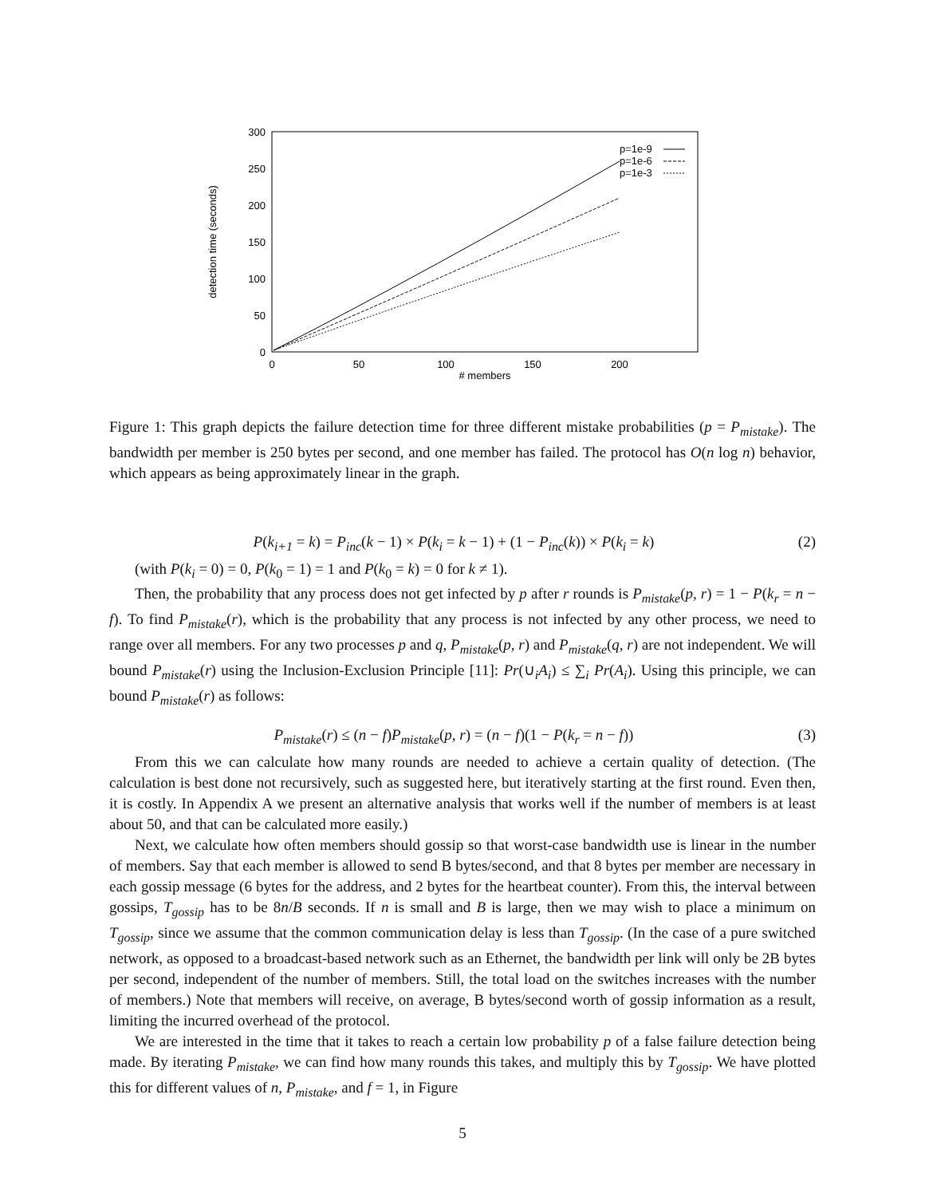300
250
200
150
100
50
0
0
50
100
150
200
# members
detection time (seconds)
p=1e-9
p=1e-6
p=1e-3
Figure 1: This graph depicts the failure detection time for three different mistake probabilities (p = P<sub>mistake</sub>). The bandwidth per member is 250 bytes per second, and one member has failed. The protocol has O(n log n) behavior, which appears as being approximately linear in the graph.
P(k<sub>i+1</sub> = k) = P<sub>inc</sub>(k − 1) × P(k<sub>i</sub> = k − 1) + (1 − P<sub>inc</sub>(k)) × P(k<sub>i</sub> = k) (2)
(with P(k<sub>i</sub> = 0) = 0, P(k<sub>0</sub> = 1) = 1 and P(k<sub>0</sub> = k) = 0 for k ≠ 1).
Then, the probability that any process does not get infected by p after r rounds is P<sub>mistake</sub>(p, r) = 1 − P(k<sub>r</sub> = n − f). To find P<sub>mistake</sub>(r), which is the probability that any process is not infected by any other process, we need to range over all members. For any two processes p and q, P<sub>mistake</sub>(p, r) and P<sub>mistake</sub>(q, r) are not independent. We will bound P<sub>mistake</sub>(r) using the Inclusion-Exclusion Principle [11]: Pr(∪<sub>i</sub>A<sub>i</sub>) ≤ ∑<sub>i</sub> Pr(A<sub>i</sub>). Using this principle, we can bound P<sub>mistake</sub>(r) as follows:
P<sub>mistake</sub>(r) ≤ (n − f)P<sub>mistake</sub>(p, r) = (n − f)(1 − P(k<sub>r</sub> = n − f)) (3)
From this we can calculate how many rounds are needed to achieve a certain quality of detection. (The calculation is best done not recursively, such as suggested here, but iteratively starting at the first round. Even then, it is costly. In Appendix A we present an alternative analysis that works well if the number of members is at least about 50, and that can be calculated more easily.)
Next, we calculate how often members should gossip so that worst-case bandwidth use is linear in the number of members. Say that each member is allowed to send B bytes/second, and that 8 bytes per member are necessary in each gossip message (6 bytes for the address, and 2 bytes for the heartbeat counter). From this, the interval between gossips, T<sub>gossip</sub> has to be 8n/B seconds. If n is small and B is large, then we may wish to place a minimum on T<sub>gossip</sub>, since we assume that the common communication delay is less than T<sub>gossip</sub>. (In the case of a pure switched network, as opposed to a broadcast-based network such as an Ethernet, the bandwidth per link will only be 2B bytes per second, independent of the number of members. Still, the total load on the switches increases with the number of members.) Note that members will receive, on average, B bytes/second worth of gossip information as a result, limiting the incurred overhead of the protocol.
We are interested in the time that it takes to reach a certain low probability p of a false failure detection being made. By iterating P<sub>mistake</sub>, we can find how many rounds this takes, and multiply this by T<sub>gossip</sub>. We have plotted this for different values of n, P<sub>mistake</sub>, and f = 1, in Figure
5